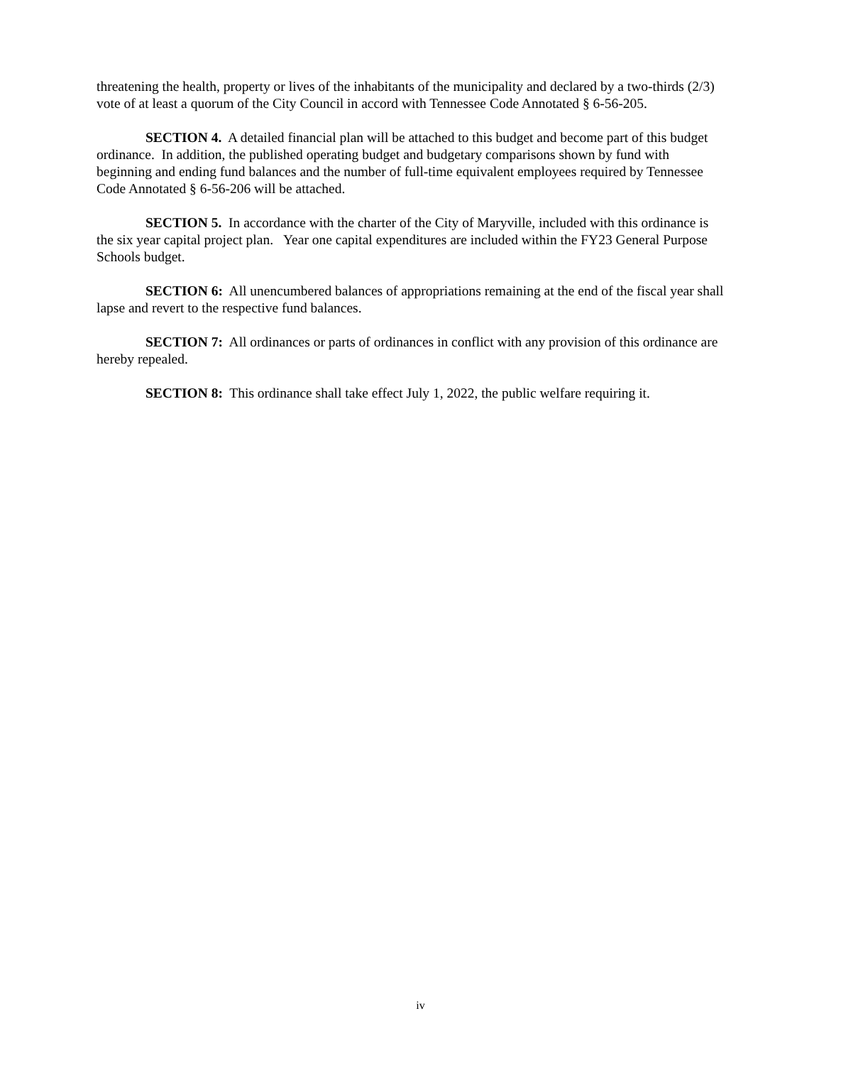threatening the health, property or lives of the inhabitants of the municipality and declared by a two-thirds (2/3) vote of at least a quorum of the City Council in accord with Tennessee Code Annotated § 6-56-205.
SECTION 4. A detailed financial plan will be attached to this budget and become part of this budget ordinance. In addition, the published operating budget and budgetary comparisons shown by fund with beginning and ending fund balances and the number of full-time equivalent employees required by Tennessee Code Annotated § 6-56-206 will be attached.
SECTION 5. In accordance with the charter of the City of Maryville, included with this ordinance is the six year capital project plan. Year one capital expenditures are included within the FY23 General Purpose Schools budget.
SECTION 6: All unencumbered balances of appropriations remaining at the end of the fiscal year shall lapse and revert to the respective fund balances.
SECTION 7: All ordinances or parts of ordinances in conflict with any provision of this ordinance are hereby repealed.
SECTION 8: This ordinance shall take effect July 1, 2022, the public welfare requiring it.
iv